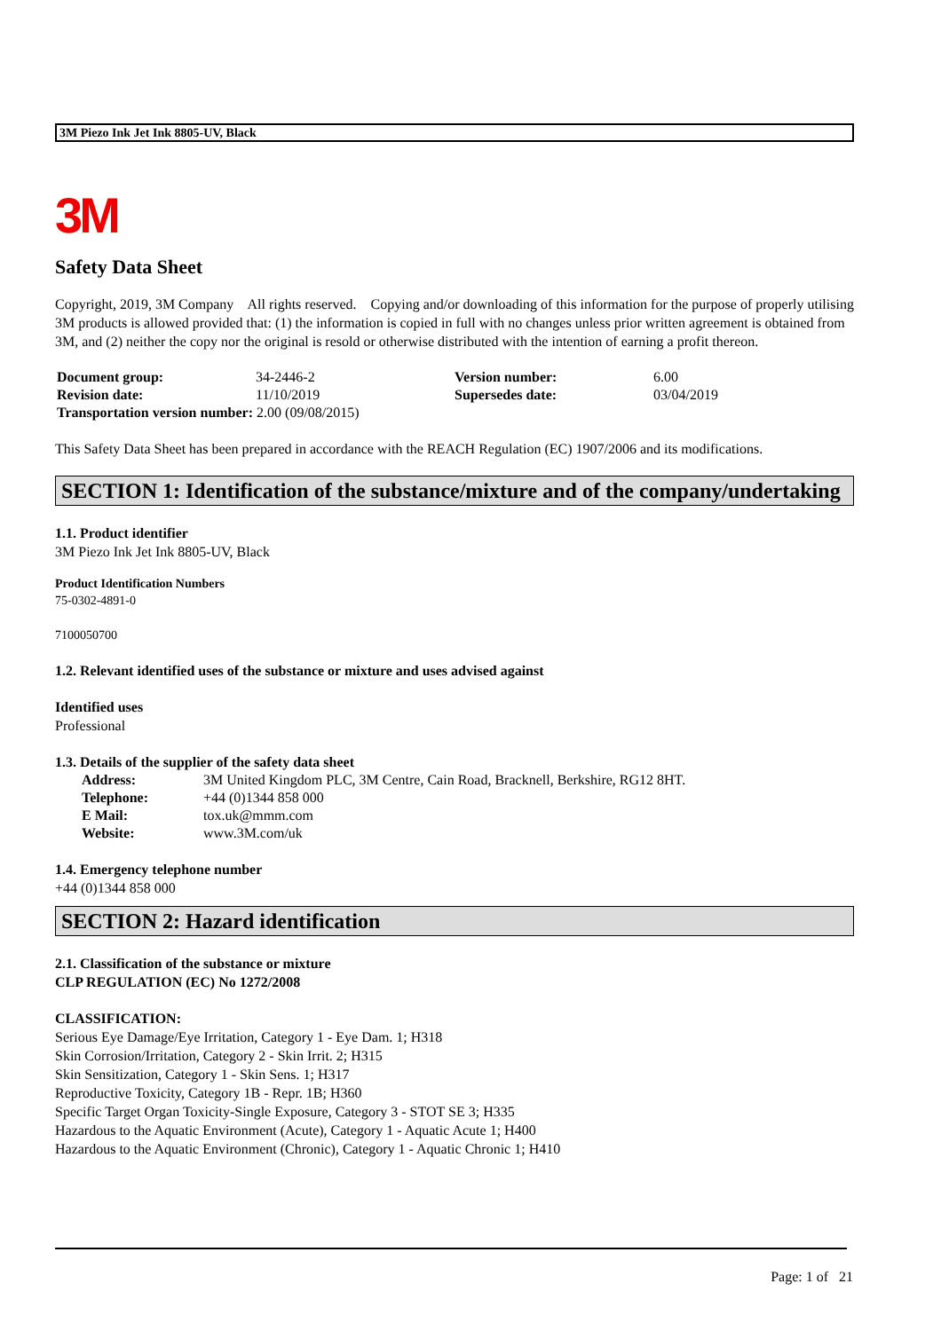3M Piezo Ink Jet Ink 8805-UV, Black
3M
Safety Data Sheet
Copyright, 2019, 3M Company All rights reserved. Copying and/or downloading of this information for the purpose of properly utilising 3M products is allowed provided that: (1) the information is copied in full with no changes unless prior written agreement is obtained from 3M, and (2) neither the copy nor the original is resold or otherwise distributed with the intention of earning a profit thereon.
| Document group: | 34-2446-2 | Version number: | 6.00 |
| Revision date: | 11/10/2019 | Supersedes date: | 03/04/2019 |
| Transportation version number: 2.00 (09/08/2015) | | | |
This Safety Data Sheet has been prepared in accordance with the REACH Regulation (EC) 1907/2006 and its modifications.
SECTION 1: Identification of the substance/mixture and of the company/undertaking
1.1. Product identifier
3M Piezo Ink Jet Ink 8805-UV, Black
Product Identification Numbers
75-0302-4891-0
7100050700
1.2. Relevant identified uses of the substance or mixture and uses advised against
Identified uses
Professional
1.3. Details of the supplier of the safety data sheet
| Address: | 3M United Kingdom PLC, 3M Centre, Cain Road, Bracknell, Berkshire, RG12 8HT. |
| Telephone: | +44 (0)1344 858 000 |
| E Mail: | tox.uk@mmm.com |
| Website: | www.3M.com/uk |
1.4. Emergency telephone number
+44 (0)1344 858 000
SECTION 2: Hazard identification
2.1. Classification of the substance or mixture
CLP REGULATION (EC) No 1272/2008
CLASSIFICATION:
Serious Eye Damage/Eye Irritation, Category 1 - Eye Dam. 1; H318
Skin Corrosion/Irritation, Category 2 - Skin Irrit. 2; H315
Skin Sensitization, Category 1 - Skin Sens. 1; H317
Reproductive Toxicity, Category 1B - Repr. 1B; H360
Specific Target Organ Toxicity-Single Exposure, Category 3 - STOT SE 3; H335
Hazardous to the Aquatic Environment (Acute), Category 1 - Aquatic Acute 1; H400
Hazardous to the Aquatic Environment (Chronic), Category 1 - Aquatic Chronic 1; H410
Page: 1 of 21